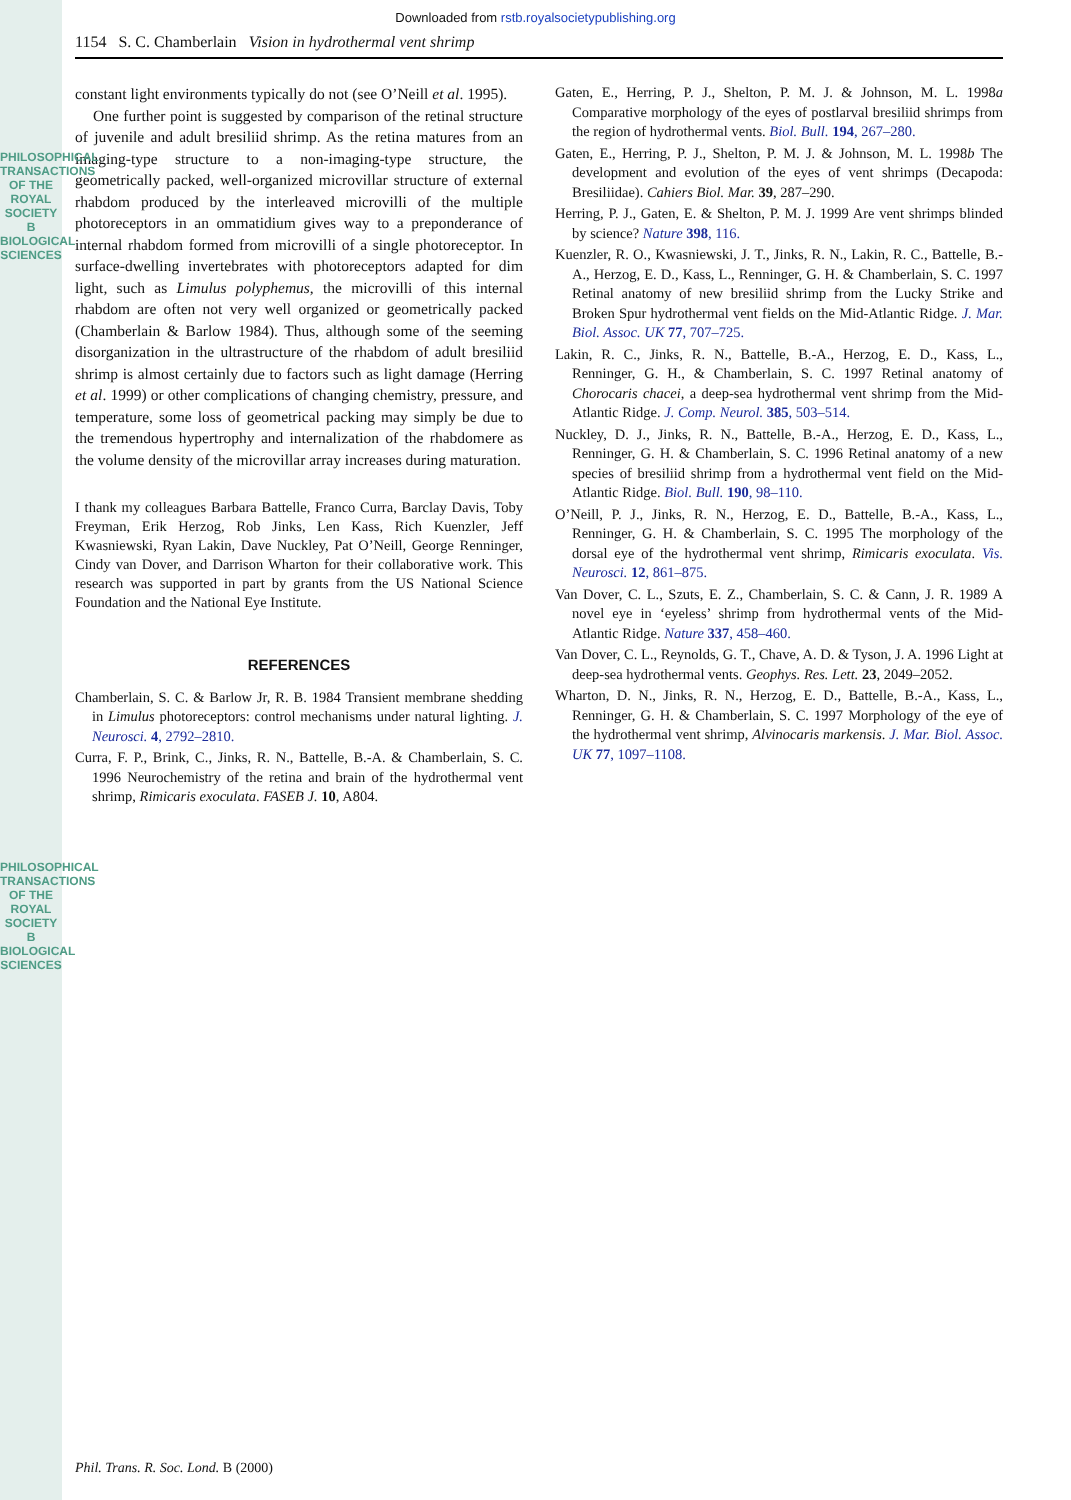PHILOSOPHICAL TRANSACTIONS OF THE ROYAL SOCIETY B BIOLOGICAL SCIENCES
PHILOSOPHICAL TRANSACTIONS OF THE ROYAL SOCIETY B BIOLOGICAL SCIENCES
Downloaded from rstb.royalsocietypublishing.org
1154 S. C. Chamberlain Vision in hydrothermal vent shrimp
constant light environments typically do not (see O’Neill et al. 1995).
One further point is suggested by comparison of the retinal structure of juvenile and adult bresiliid shrimp. As the retina matures from an imaging-type structure to a non-imaging-type structure, the geometrically packed, well-organized microvillar structure of external rhabdom produced by the interleaved microvilli of the multiple photoreceptors in an ommatidium gives way to a preponderance of internal rhabdom formed from microvilli of a single photoreceptor. In surface-dwelling invertebrates with photoreceptors adapted for dim light, such as Limulus polyphemus, the microvilli of this internal rhabdom are often not very well organized or geometrically packed (Chamberlain & Barlow 1984). Thus, although some of the seeming disorganization in the ultrastructure of the rhabdom of adult bresiliid shrimp is almost certainly due to factors such as light damage (Herring et al. 1999) or other complications of changing chemistry, pressure, and temperature, some loss of geometrical packing may simply be due to the tremendous hypertrophy and internalization of the rhabdomere as the volume density of the microvillar array increases during maturation.
I thank my colleagues Barbara Battelle, Franco Curra, Barclay Davis, Toby Freyman, Erik Herzog, Rob Jinks, Len Kass, Rich Kuenzler, Jeff Kwasniewski, Ryan Lakin, Dave Nuckley, Pat O’Neill, George Renninger, Cindy van Dover, and Darrison Wharton for their collaborative work. This research was supported in part by grants from the US National Science Foundation and the National Eye Institute.
REFERENCES
Chamberlain, S. C. & Barlow Jr, R. B. 1984 Transient membrane shedding in Limulus photoreceptors: control mechanisms under natural lighting. J. Neurosci. 4, 2792–2810.
Curra, F. P., Brink, C., Jinks, R. N., Battelle, B.-A. & Chamberlain, S. C. 1996 Neurochemistry of the retina and brain of the hydrothermal vent shrimp, Rimicaris exoculata. FASEB J. 10, A804.
Gaten, E., Herring, P. J., Shelton, P. M. J. & Johnson, M. L. 1998a Comparative morphology of the eyes of postlarval bresiliid shrimps from the region of hydrothermal vents. Biol. Bull. 194, 267–280.
Gaten, E., Herring, P. J., Shelton, P. M. J. & Johnson, M. L. 1998b The development and evolution of the eyes of vent shrimps (Decapoda: Bresiliidae). Cahiers Biol. Mar. 39, 287–290.
Herring, P. J., Gaten, E. & Shelton, P. M. J. 1999 Are vent shrimps blinded by science? Nature 398, 116.
Kuenzler, R. O., Kwasniewski, J. T., Jinks, R. N., Lakin, R. C., Battelle, B.-A., Herzog, E. D., Kass, L., Renninger, G. H. & Chamberlain, S. C. 1997 Retinal anatomy of new bresiliid shrimp from the Lucky Strike and Broken Spur hydrothermal vent fields on the Mid-Atlantic Ridge. J. Mar. Biol. Assoc. UK 77, 707–725.
Lakin, R. C., Jinks, R. N., Battelle, B.-A., Herzog, E. D., Kass, L., Renninger, G. H., & Chamberlain, S. C. 1997 Retinal anatomy of Chorocaris chacei, a deep-sea hydrothermal vent shrimp from the Mid-Atlantic Ridge. J. Comp. Neurol. 385, 503–514.
Nuckley, D. J., Jinks, R. N., Battelle, B.-A., Herzog, E. D., Kass, L., Renninger, G. H. & Chamberlain, S. C. 1996 Retinal anatomy of a new species of bresiliid shrimp from a hydrothermal vent field on the Mid-Atlantic Ridge. Biol. Bull. 190, 98–110.
O’Neill, P. J., Jinks, R. N., Herzog, E. D., Battelle, B.-A., Kass, L., Renninger, G. H. & Chamberlain, S. C. 1995 The morphology of the dorsal eye of the hydrothermal vent shrimp, Rimicaris exoculata. Vis. Neurosci. 12, 861–875.
Van Dover, C. L., Szuts, E. Z., Chamberlain, S. C. & Cann, J. R. 1989 A novel eye in ‘eyeless’ shrimp from hydrothermal vents of the Mid-Atlantic Ridge. Nature 337, 458–460.
Van Dover, C. L., Reynolds, G. T., Chave, A. D. & Tyson, J. A. 1996 Light at deep-sea hydrothermal vents. Geophys. Res. Lett. 23, 2049–2052.
Wharton, D. N., Jinks, R. N., Herzog, E. D., Battelle, B.-A., Kass, L., Renninger, G. H. & Chamberlain, S. C. 1997 Morphology of the eye of the hydrothermal vent shrimp, Alvinocaris markensis. J. Mar. Biol. Assoc. UK 77, 1097–1108.
Phil. Trans. R. Soc. Lond. B (2000)